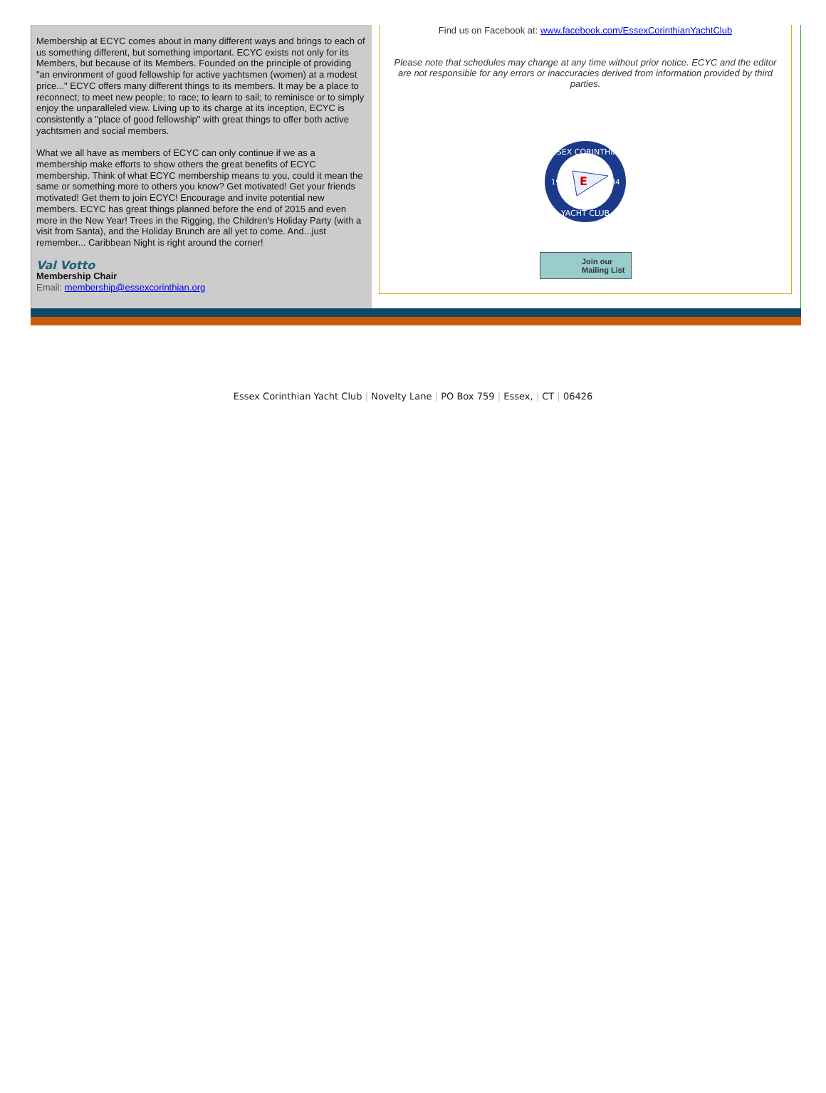Membership at ECYC comes about in many different ways and brings to each of us something different, but something important. ECYC exists not only for its Members, but because of its Members. Founded on the principle of providing "an environment of good fellowship for active yachtsmen (women) at a modest price..." ECYC offers many different things to its members. It may be a place to reconnect; to meet new people; to race; to learn to sail; to reminisce or to simply enjoy the unparalleled view. Living up to its charge at its inception, ECYC is consistently a "place of good fellowship" with great things to offer both active yachtsmen and social members.
What we all have as members of ECYC can only continue if we as a membership make efforts to show others the great benefits of ECYC membership. Think of what ECYC membership means to you, could it mean the same or something more to others you know? Get motivated! Get your friends motivated! Get them to join ECYC! Encourage and invite potential new members. ECYC has great things planned before the end of 2015 and even more in the New Year! Trees in the Rigging, the Children's Holiday Party (with a visit from Santa), and the Holiday Brunch are all yet to come. And...just remember... Caribbean Night is right around the corner!
Val Votto
Membership Chair
Email: membership@essexcorinthian.org
Find us on Facebook at: www.facebook.com/EssexCorinthianYachtClub
Please note that schedules may change at any time without prior notice. ECYC and the editor are not responsible for any errors or inaccuracies derived from information provided by third parties.
ESSEX CORINTHIAN
YACHT CLUB
19
84
E
Join our
Mailing List
Essex Corinthian Yacht Club | Novelty Lane | PO Box 759 | Essex, | CT | 06426